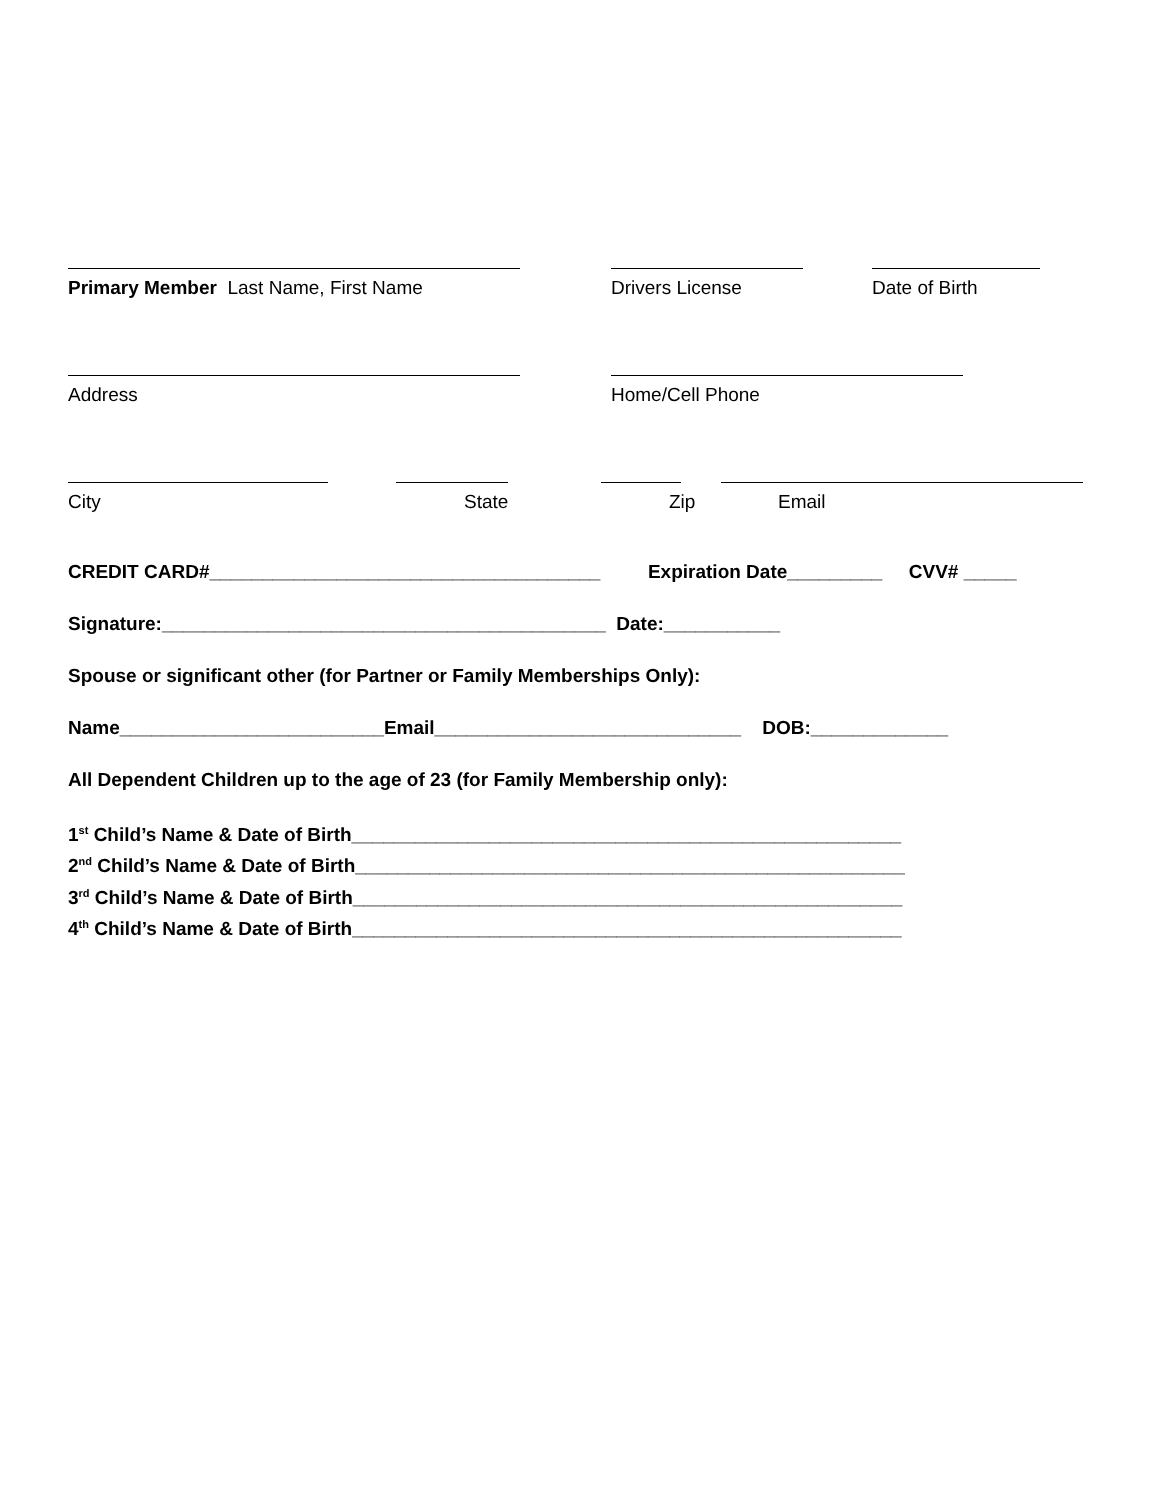Primary Member Last Name, First Name Drivers License Date of Birth
Address Home/Cell Phone
City State Zip Email
CREDIT CARD#_____________________________________ Expiration Date_________ CVV# _____
Signature:__________________________________________ Date:___________
Spouse or significant other (for Partner or Family Memberships Only):
Name_________________________Email_____________________________ DOB:_____________
All Dependent Children up to the age of 23 (for Family Membership only):
1<sup>st</sup> Child’s Name & Date of Birth____________________________________________________
2<sup>nd</sup> Child’s Name & Date of Birth____________________________________________________
3<sup>rd</sup> Child’s Name & Date of Birth____________________________________________________
4<sup>th</sup> Child’s Name & Date of Birth____________________________________________________